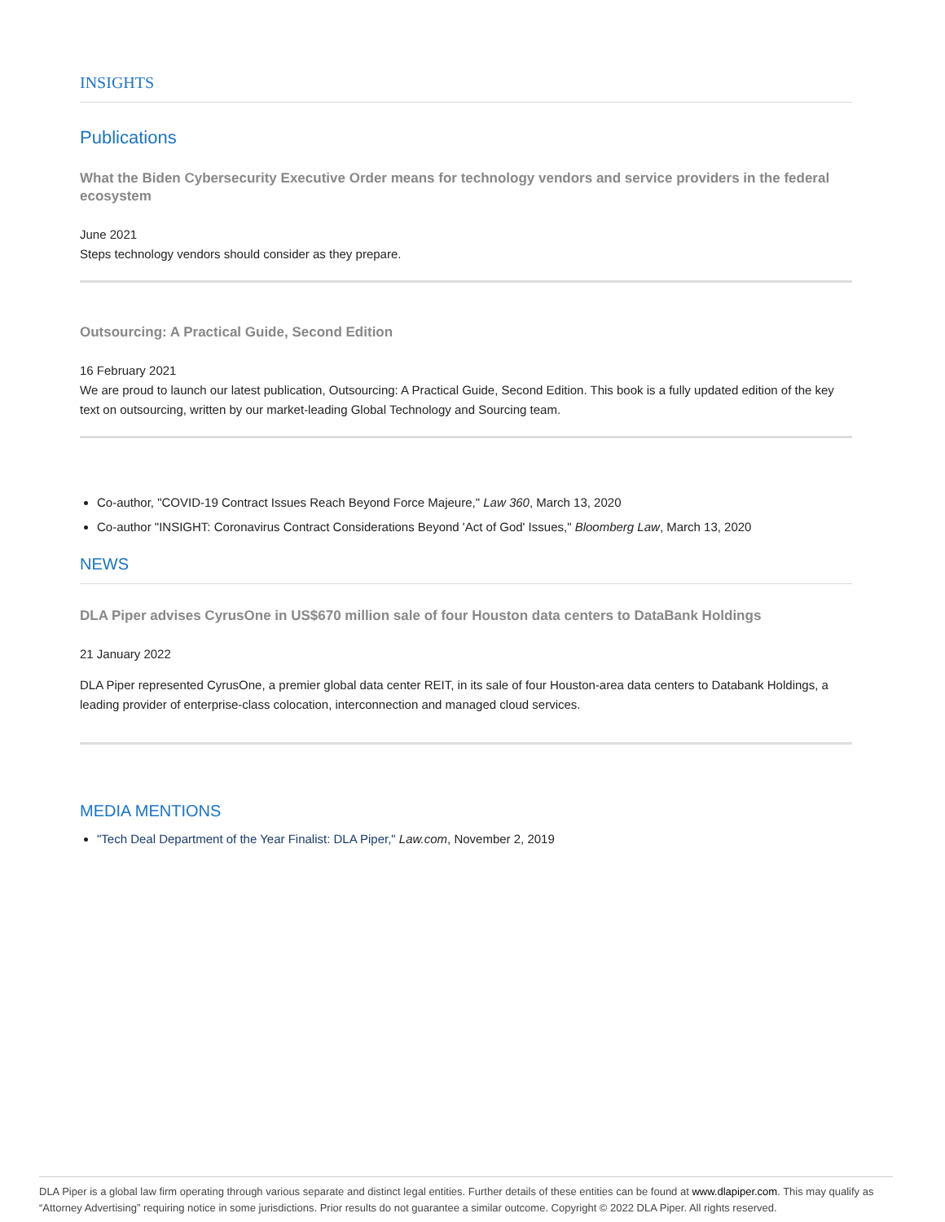INSIGHTS
Publications
What the Biden Cybersecurity Executive Order means for technology vendors and service providers in the federal ecosystem
June 2021
Steps technology vendors should consider as they prepare.
Outsourcing: A Practical Guide, Second Edition
16 February 2021
We are proud to launch our latest publication, Outsourcing: A Practical Guide, Second Edition. This book is a fully updated edition of the key text on outsourcing, written by our market-leading Global Technology and Sourcing team.
Co-author, "COVID-19 Contract Issues Reach Beyond Force Majeure," Law 360, March 13, 2020
Co-author "INSIGHT: Coronavirus Contract Considerations Beyond 'Act of God' Issues," Bloomberg Law, March 13, 2020
NEWS
DLA Piper advises CyrusOne in US$670 million sale of four Houston data centers to DataBank Holdings
21 January 2022
DLA Piper represented CyrusOne, a premier global data center REIT, in its sale of four Houston-area data centers to Databank Holdings, a leading provider of enterprise-class colocation, interconnection and managed cloud services.
MEDIA MENTIONS
"Tech Deal Department of the Year Finalist: DLA Piper," Law.com, November 2, 2019
DLA Piper is a global law firm operating through various separate and distinct legal entities. Further details of these entities can be found at www.dlapiper.com. This may qualify as “Attorney Advertising” requiring notice in some jurisdictions. Prior results do not guarantee a similar outcome. Copyright © 2022 DLA Piper. All rights reserved.